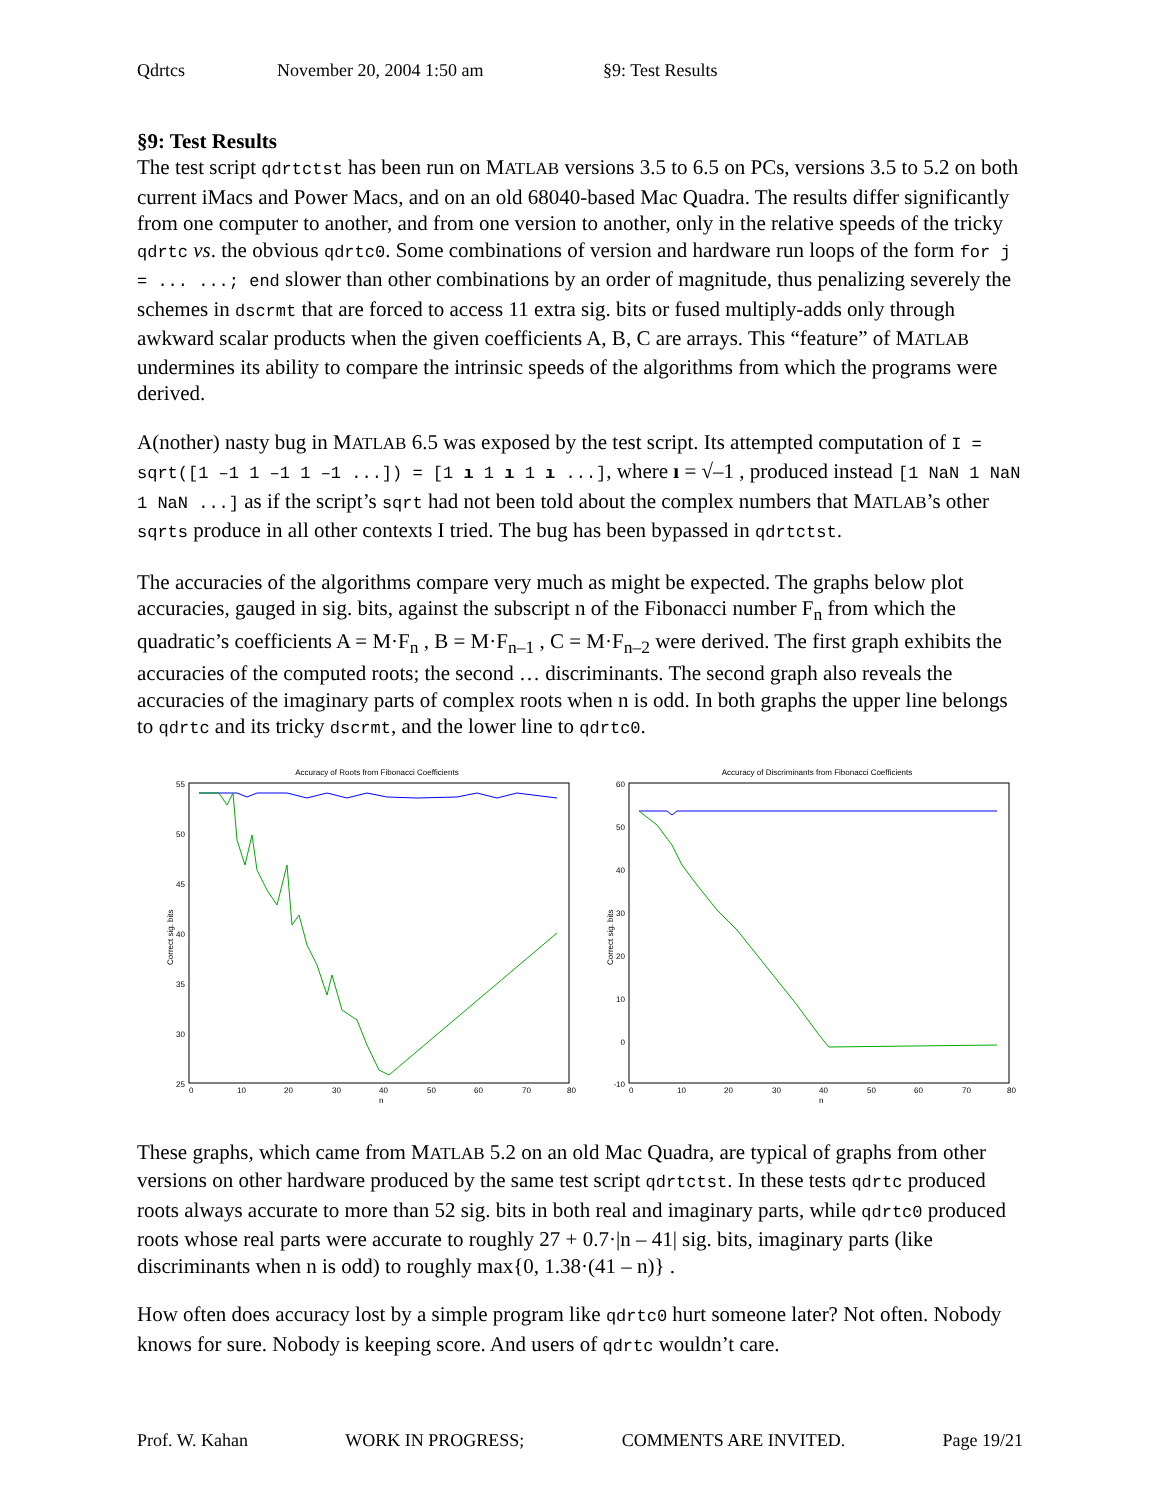Qdrtcs November 20, 2004 1:50 am §9: Test Results
§9: Test Results
The test script qdrtctst has been run on MATLAB versions 3.5 to 6.5 on PCs, versions 3.5 to 5.2 on both current iMacs and Power Macs, and on an old 68040-based Mac Quadra. The results differ significantly from one computer to another, and from one version to another, only in the relative speeds of the tricky qdrtc vs. the obvious qdrtc0. Some combinations of version and hardware run loops of the form for j = ... ...; end slower than other combinations by an order of magnitude, thus penalizing severely the schemes in dscrmt that are forced to access 11 extra sig. bits or fused multiply-adds only through awkward scalar products when the given coefficients A, B, C are arrays. This “feature” of MATLAB undermines its ability to compare the intrinsic speeds of the algorithms from which the programs were derived.
A(nother) nasty bug in MATLAB 6.5 was exposed by the test script. Its attempted computation of I = sqrt([1 –1 1 –1 1 –1 ...]) = [1 ı 1 ı 1 ı ...], where ı = √–1 , produced instead [1 NaN 1 NaN 1 NaN ...] as if the script’s sqrt had not been told about the complex numbers that MATLAB’s other sqrts produce in all other contexts I tried. The bug has been bypassed in qdrtctst.
The accuracies of the algorithms compare very much as might be expected. The graphs below plot accuracies, gauged in sig. bits, against the subscript n of the Fibonacci number F<sub>n</sub> from which the quadratic’s coefficients A = M·F<sub>n</sub> , B = M·F<sub>n–1</sub> , C = M·F<sub>n–2</sub> were derived. The first graph exhibits the accuracies of the computed roots; the second … discriminants. The second graph also reveals the accuracies of the imaginary parts of complex roots when n is odd. In both graphs the upper line belongs to qdrtc and its tricky dscrmt, and the lower line to qdrtc0.
Accuracy of Roots from Fibonacci Coefficients
55
50
45
40
35
30
25
0
10
20
30
40
50
60
70
80
n
Correct sig. bits
Accuracy of Discriminants from Fibonacci Coefficients
60
50
40
30
20
10
0
-10
0
10
20
30
40
50
60
70
80
n
Correct sig. bits
These graphs, which came from MATLAB 5.2 on an old Mac Quadra, are typical of graphs from other versions on other hardware produced by the same test script qdrtctst. In these tests qdrtc produced roots always accurate to more than 52 sig. bits in both real and imaginary parts, while qdrtc0 produced roots whose real parts were accurate to roughly 27 + 0.7·|n – 41| sig. bits, imaginary parts (like discriminants when n is odd) to roughly max{0, 1.38·(41 – n)} .
How often does accuracy lost by a simple program like qdrtc0 hurt someone later? Not often. Nobody knows for sure. Nobody is keeping score. And users of qdrtc wouldn’t care.
Prof. W. Kahan WORK IN PROGRESS; COMMENTS ARE INVITED. Page 19/21